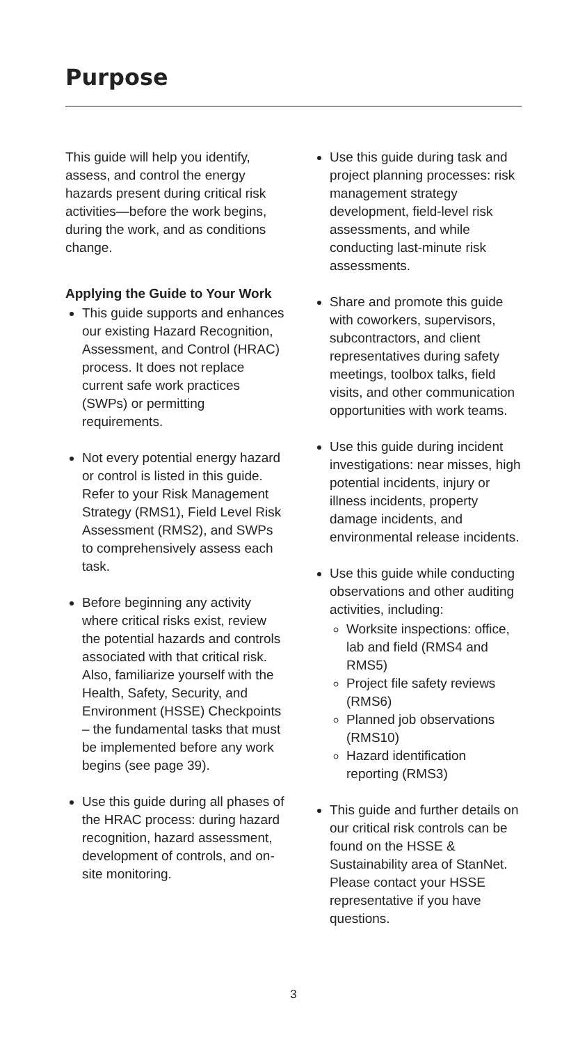Purpose
This guide will help you identify, assess, and control the energy hazards present during critical risk activities—before the work begins, during the work, and as conditions change.
Applying the Guide to Your Work
This guide supports and enhances our existing Hazard Recognition, Assessment, and Control (HRAC) process. It does not replace current safe work practices (SWPs) or permitting requirements.
Not every potential energy hazard or control is listed in this guide. Refer to your Risk Management Strategy (RMS1), Field Level Risk Assessment (RMS2), and SWPs to comprehensively assess each task.
Before beginning any activity where critical risks exist, review the potential hazards and controls associated with that critical risk. Also, familiarize yourself with the Health, Safety, Security, and Environment (HSSE) Checkpoints – the fundamental tasks that must be implemented before any work begins (see page 39).
Use this guide during all phases of the HRAC process: during hazard recognition, hazard assessment, development of controls, and on-site monitoring.
Use this guide during task and project planning processes: risk management strategy development, field-level risk assessments, and while conducting last-minute risk assessments.
Share and promote this guide with coworkers, supervisors, subcontractors, and client representatives during safety meetings, toolbox talks, field visits, and other communication opportunities with work teams.
Use this guide during incident investigations: near misses, high potential incidents, injury or illness incidents, property damage incidents, and environmental release incidents.
Use this guide while conducting observations and other auditing activities, including:
Worksite inspections: office, lab and field (RMS4 and RMS5)
Project file safety reviews (RMS6)
Planned job observations (RMS10)
Hazard identification reporting (RMS3)
This guide and further details on our critical risk controls can be found on the HSSE & Sustainability area of StanNet. Please contact your HSSE representative if you have questions.
3